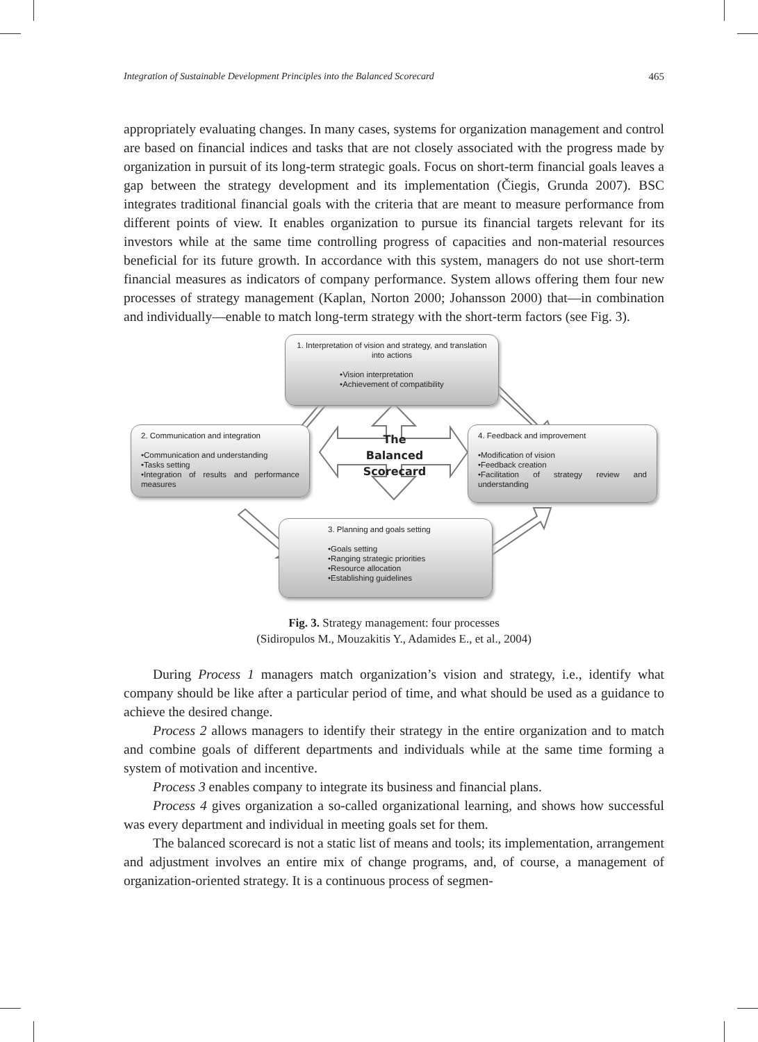Integration of Sustainable Development Principles into the Balanced Scorecard 465
appropriately evaluating changes. In many cases, systems for organization management and control are based on financial indices and tasks that are not closely associated with the progress made by organization in pursuit of its long-term strategic goals. Focus on short-term financial goals leaves a gap between the strategy development and its implementation (Čiegis, Grunda 2007). BSC integrates traditional financial goals with the criteria that are meant to measure performance from different points of view. It enables organization to pursue its financial targets relevant for its investors while at the same time controlling progress of capacities and non-material resources beneficial for its future growth. In accordance with this system, managers do not use short-term financial measures as indicators of company performance. System allows offering them four new processes of strategy management (Kaplan, Norton 2000; Johansson 2000) that—in combination and individually—enable to match long-term strategy with the short-term factors (see Fig. 3).
1. Interpretation of vision and strategy, and translation into actions
•Vision interpretation
•Achievement of compatibility
2. Communication and integration
•Communication and understanding
•Tasks setting
•Integration of results and performance measures
4. Feedback and improvement
•Modification of vision
•Feedback creation
•Facilitation of strategy review and understanding
3. Planning and goals setting
•Goals setting
•Ranging strategic priorities
•Resource allocation
•Establishing guidelines
The
Balanced
Scorecard
Fig. 3. Strategy management: four processes
(Sidiropulos M., Mouzakitis Y., Adamides E., et al., 2004)
During Process 1 managers match organization’s vision and strategy, i.e., identify what company should be like after a particular period of time, and what should be used as a guidance to achieve the desired change.
Process 2 allows managers to identify their strategy in the entire organization and to match and combine goals of different departments and individuals while at the same time forming a system of motivation and incentive.
Process 3 enables company to integrate its business and financial plans.
Process 4 gives organization a so-called organizational learning, and shows how successful was every department and individual in meeting goals set for them.
The balanced scorecard is not a static list of means and tools; its implementation, arrangement and adjustment involves an entire mix of change programs, and, of course, a management of organization-oriented strategy. It is a continuous process of segmen-